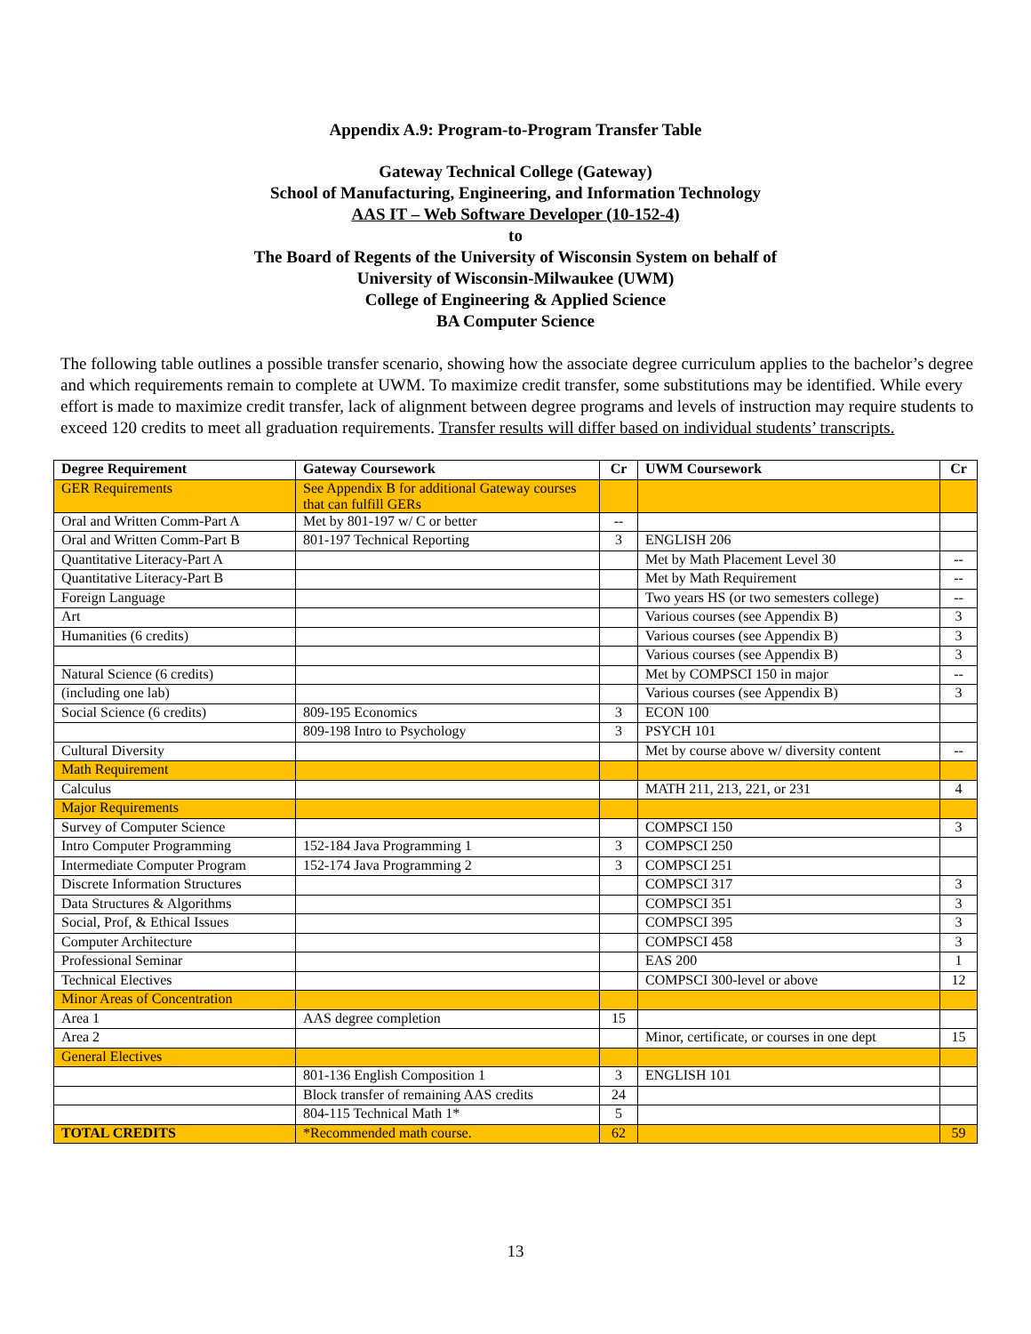Appendix A.9: Program-to-Program Transfer Table
Gateway Technical College (Gateway)
School of Manufacturing, Engineering, and Information Technology
AAS IT – Web Software Developer (10-152-4)
to
The Board of Regents of the University of Wisconsin System on behalf of
University of Wisconsin-Milwaukee (UWM)
College of Engineering & Applied Science
BA Computer Science
The following table outlines a possible transfer scenario, showing how the associate degree curriculum applies to the bachelor’s degree and which requirements remain to complete at UWM. To maximize credit transfer, some substitutions may be identified. While every effort is made to maximize credit transfer, lack of alignment between degree programs and levels of instruction may require students to exceed 120 credits to meet all graduation requirements. Transfer results will differ based on individual students’ transcripts.
| Degree Requirement | Gateway Coursework | Cr | UWM Coursework | Cr |
| --- | --- | --- | --- | --- |
| GER Requirements | See Appendix B for additional Gateway courses that can fulfill GERs | | | |
| Oral and Written Comm-Part A | Met by 801-197 w/ C or better | -- | | |
| Oral and Written Comm-Part B | 801-197 Technical Reporting | 3 | ENGLISH 206 | |
| Quantitative Literacy-Part A | | | Met by Math Placement Level 30 | -- |
| Quantitative Literacy-Part B | | | Met by Math Requirement | -- |
| Foreign Language | | | Two years HS (or two semesters college) | -- |
| Art | | | Various courses (see Appendix B) | 3 |
| Humanities (6 credits) | | | Various courses (see Appendix B) | 3 |
| | | | Various courses (see Appendix B) | 3 |
| Natural Science (6 credits) | | | Met by COMPSCI 150 in major | -- |
| (including one lab) | | | Various courses (see Appendix B) | 3 |
| Social Science (6 credits) | 809-195 Economics | 3 | ECON 100 | |
| | 809-198 Intro to Psychology | 3 | PSYCH 101 | |
| Cultural Diversity | | | Met by course above w/ diversity content | -- |
| Math Requirement | | | | |
| Calculus | | | MATH 211, 213, 221, or 231 | 4 |
| Major Requirements | | | | |
| Survey of Computer Science | | | COMPSCI 150 | 3 |
| Intro Computer Programming | 152-184 Java Programming 1 | 3 | COMPSCI 250 | |
| Intermediate Computer Program | 152-174 Java Programming 2 | 3 | COMPSCI 251 | |
| Discrete Information Structures | | | COMPSCI 317 | 3 |
| Data Structures & Algorithms | | | COMPSCI 351 | 3 |
| Social, Prof, & Ethical Issues | | | COMPSCI 395 | 3 |
| Computer Architecture | | | COMPSCI 458 | 3 |
| Professional Seminar | | | EAS 200 | 1 |
| Technical Electives | | | COMPSCI 300-level or above | 12 |
| Minor Areas of Concentration | | | | |
| Area 1 | AAS degree completion | 15 | | |
| Area 2 | | | Minor, certificate, or courses in one dept | 15 |
| General Electives | | | | |
| | 801-136 English Composition 1 | 3 | ENGLISH 101 | |
| | Block transfer of remaining AAS credits | 24 | | |
| | 804-115 Technical Math 1* | 5 | | |
| TOTAL CREDITS | *Recommended math course. | 62 | | 59 |
13